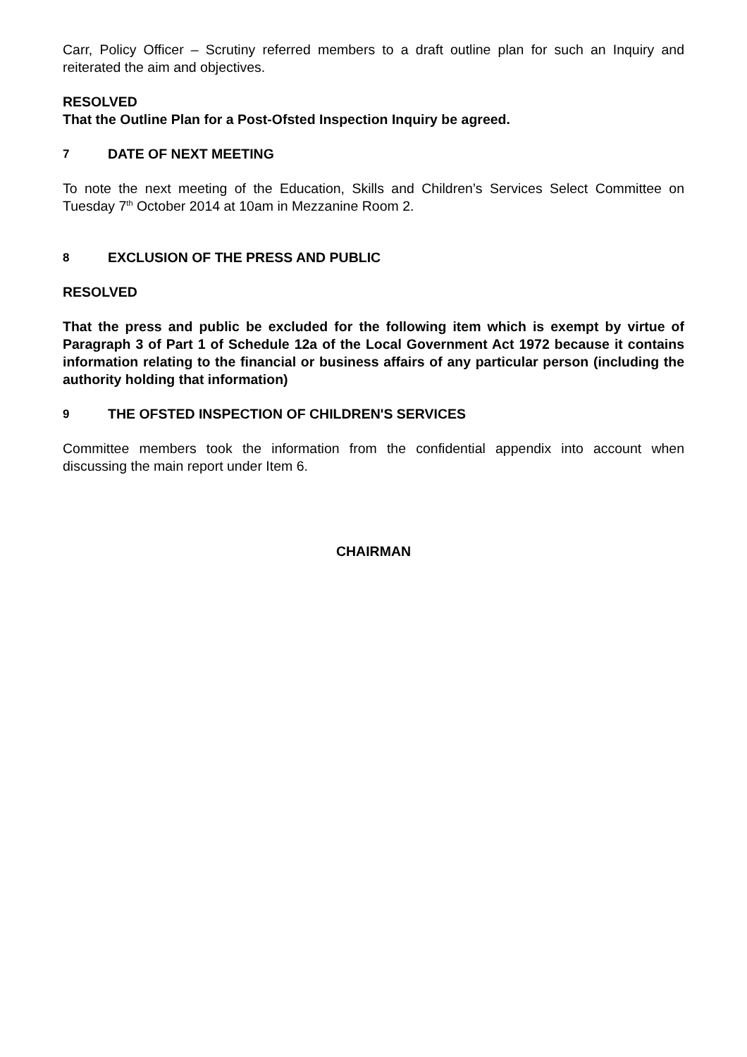Carr, Policy Officer – Scrutiny referred members to a draft outline plan for such an Inquiry and reiterated the aim and objectives.
RESOLVED
That the Outline Plan for a Post-Ofsted Inspection Inquiry be agreed.
7 DATE OF NEXT MEETING
To note the next meeting of the Education, Skills and Children’s Services Select Committee on Tuesday 7<sup>th</sup> October 2014 at 10am in Mezzanine Room 2.
8 EXCLUSION OF THE PRESS AND PUBLIC
RESOLVED
That the press and public be excluded for the following item which is exempt by virtue of Paragraph 3 of Part 1 of Schedule 12a of the Local Government Act 1972 because it contains information relating to the financial or business affairs of any particular person (including the authority holding that information)
9 THE OFSTED INSPECTION OF CHILDREN'S SERVICES
Committee members took the information from the confidential appendix into account when discussing the main report under Item 6.
CHAIRMAN